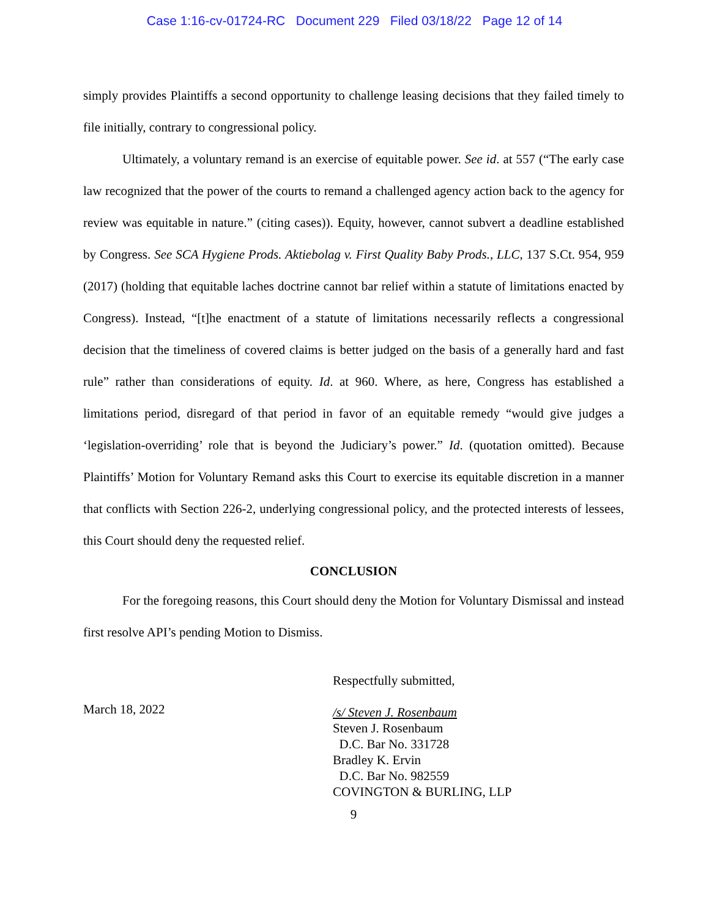Case 1:16-cv-01724-RC Document 229 Filed 03/18/22 Page 12 of 14
simply provides Plaintiffs a second opportunity to challenge leasing decisions that they failed timely to file initially, contrary to congressional policy.
Ultimately, a voluntary remand is an exercise of equitable power. See id. at 557 (“The early case law recognized that the power of the courts to remand a challenged agency action back to the agency for review was equitable in nature.” (citing cases)). Equity, however, cannot subvert a deadline established by Congress. See SCA Hygiene Prods. Aktiebolag v. First Quality Baby Prods., LLC, 137 S.Ct. 954, 959 (2017) (holding that equitable laches doctrine cannot bar relief within a statute of limitations enacted by Congress). Instead, “[t]he enactment of a statute of limitations necessarily reflects a congressional decision that the timeliness of covered claims is better judged on the basis of a generally hard and fast rule” rather than considerations of equity. Id. at 960. Where, as here, Congress has established a limitations period, disregard of that period in favor of an equitable remedy “would give judges a ‘legislation-overriding’ role that is beyond the Judiciary’s power.” Id. (quotation omitted). Because Plaintiffs’ Motion for Voluntary Remand asks this Court to exercise its equitable discretion in a manner that conflicts with Section 226-2, underlying congressional policy, and the protected interests of lessees, this Court should deny the requested relief.
CONCLUSION
For the foregoing reasons, this Court should deny the Motion for Voluntary Dismissal and instead first resolve API’s pending Motion to Dismiss.
March 18, 2022
Respectfully submitted,
/s/ Steven J. Rosenbaum
Steven J. Rosenbaum
D.C. Bar No. 331728
Bradley K. Ervin
D.C. Bar No. 982559
COVINGTON & BURLING, LLP
9